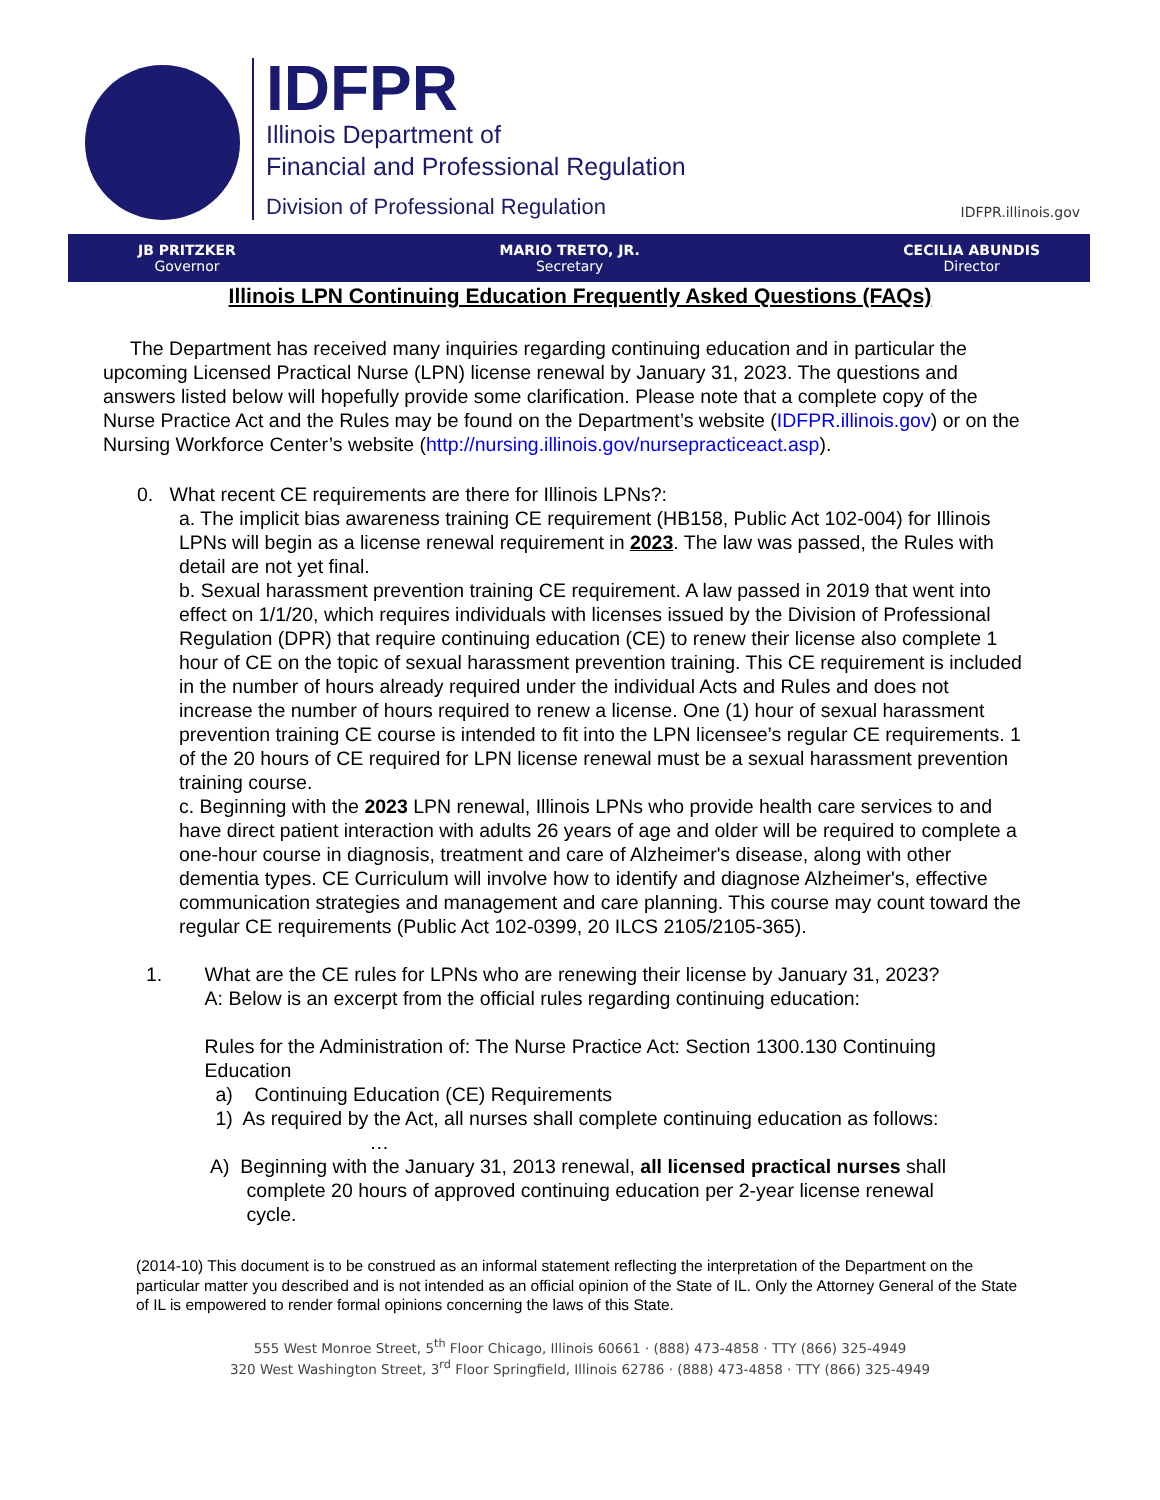IDFPR
Illinois Department of
Financial and Professional Regulation
Division of Professional Regulation
IDFPR.illinois.gov
JB PRITZKER
Governor
MARIO TRETO, JR.
Secretary
CECILIA ABUNDIS
Director
Illinois LPN Continuing Education Frequently Asked Questions (FAQs)
The Department has received many inquiries regarding continuing education and in particular the upcoming Licensed Practical Nurse (LPN) license renewal by January 31, 2023. The questions and answers listed below will hopefully provide some clarification. Please note that a complete copy of the Nurse Practice Act and the Rules may be found on the Department’s website (IDFPR.illinois.gov) or on the Nursing Workforce Center’s website (http://nursing.illinois.gov/nursepracticeact.asp).
0. What recent CE requirements are there for Illinois LPNs?:
a. The implicit bias awareness training CE requirement (HB158, Public Act 102-004) for Illinois LPNs will begin as a license renewal requirement in 2023. The law was passed, the Rules with detail are not yet final.
b. Sexual harassment prevention training CE requirement. A law passed in 2019 that went into effect on 1/1/20, which requires individuals with licenses issued by the Division of Professional Regulation (DPR) that require continuing education (CE) to renew their license also complete 1 hour of CE on the topic of sexual harassment prevention training. This CE requirement is included in the number of hours already required under the individual Acts and Rules and does not increase the number of hours required to renew a license. One (1) hour of sexual harassment prevention training CE course is intended to fit into the LPN licensee’s regular CE requirements. 1 of the 20 hours of CE required for LPN license renewal must be a sexual harassment prevention training course.
c. Beginning with the 2023 LPN renewal, Illinois LPNs who provide health care services to and have direct patient interaction with adults 26 years of age and older will be required to complete a one-hour course in diagnosis, treatment and care of Alzheimer's disease, along with other dementia types. CE Curriculum will involve how to identify and diagnose Alzheimer's, effective communication strategies and management and care planning. This course may count toward the regular CE requirements (Public Act 102-0399, 20 ILCS 2105/2105-365).
1. What are the CE rules for LPNs who are renewing their license by January 31, 2023?
A: Below is an excerpt from the official rules regarding continuing education:
Rules for the Administration of: The Nurse Practice Act: Section 1300.130 Continuing Education
a) Continuing Education (CE) Requirements
1) As required by the Act, all nurses shall complete continuing education as follows:
…
A) Beginning with the January 31, 2013 renewal, all licensed practical nurses shall
complete 20 hours of approved continuing education per 2-year license renewal
cycle.
(2014-10) This document is to be construed as an informal statement reflecting the interpretation of the Department on the particular matter you described and is not intended as an official opinion of the State of IL. Only the Attorney General of the State of IL is empowered to render formal opinions concerning the laws of this State.
555 West Monroe Street, 5<sup>th</sup> Floor Chicago, Illinois 60661 · (888) 473-4858 · TTY (866) 325-4949
320 West Washington Street, 3<sup>rd</sup> Floor Springfield, Illinois 62786 · (888) 473-4858 · TTY (866) 325-4949